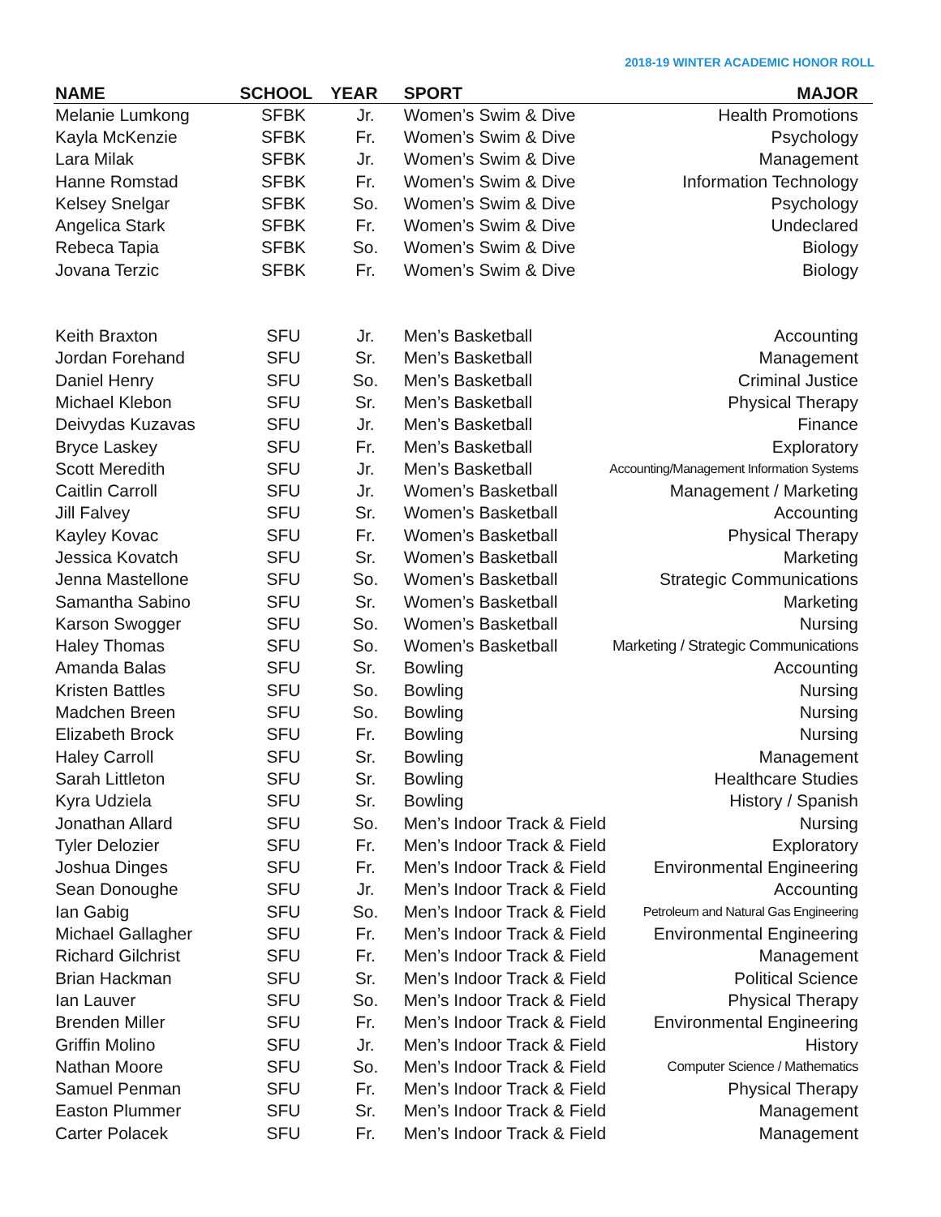2018-19 WINTER ACADEMIC HONOR ROLL
| NAME | SCHOOL | YEAR | SPORT | MAJOR |
| --- | --- | --- | --- | --- |
| Melanie Lumkong | SFBK | Jr. | Women’s Swim & Dive | Health Promotions |
| Kayla McKenzie | SFBK | Fr. | Women’s Swim & Dive | Psychology |
| Lara Milak | SFBK | Jr. | Women’s Swim & Dive | Management |
| Hanne Romstad | SFBK | Fr. | Women’s Swim & Dive | Information Technology |
| Kelsey Snelgar | SFBK | So. | Women’s Swim & Dive | Psychology |
| Angelica Stark | SFBK | Fr. | Women’s Swim & Dive | Undeclared |
| Rebeca Tapia | SFBK | So. | Women’s Swim & Dive | Biology |
| Jovana Terzic | SFBK | Fr. | Women’s Swim & Dive | Biology |
| Keith Braxton | SFU | Jr. | Men’s Basketball | Accounting |
| Jordan Forehand | SFU | Sr. | Men’s Basketball | Management |
| Daniel Henry | SFU | So. | Men’s Basketball | Criminal Justice |
| Michael Klebon | SFU | Sr. | Men’s Basketball | Physical Therapy |
| Deivydas Kuzavas | SFU | Jr. | Men’s Basketball | Finance |
| Bryce Laskey | SFU | Fr. | Men’s Basketball | Exploratory |
| Scott Meredith | SFU | Jr. | Men’s Basketball | Accounting/Management Information Systems |
| Caitlin Carroll | SFU | Jr. | Women’s Basketball | Management / Marketing |
| Jill Falvey | SFU | Sr. | Women’s Basketball | Accounting |
| Kayley Kovac | SFU | Fr. | Women’s Basketball | Physical Therapy |
| Jessica Kovatch | SFU | Sr. | Women’s Basketball | Marketing |
| Jenna Mastellone | SFU | So. | Women’s Basketball | Strategic Communications |
| Samantha Sabino | SFU | Sr. | Women’s Basketball | Marketing |
| Karson Swogger | SFU | So. | Women’s Basketball | Nursing |
| Haley Thomas | SFU | So. | Women’s Basketball | Marketing / Strategic Communications |
| Amanda Balas | SFU | Sr. | Bowling | Accounting |
| Kristen Battles | SFU | So. | Bowling | Nursing |
| Madchen Breen | SFU | So. | Bowling | Nursing |
| Elizabeth Brock | SFU | Fr. | Bowling | Nursing |
| Haley Carroll | SFU | Sr. | Bowling | Management |
| Sarah Littleton | SFU | Sr. | Bowling | Healthcare Studies |
| Kyra Udziela | SFU | Sr. | Bowling | History / Spanish |
| Jonathan Allard | SFU | So. | Men’s Indoor Track & Field | Nursing |
| Tyler Delozier | SFU | Fr. | Men’s Indoor Track & Field | Exploratory |
| Joshua Dinges | SFU | Fr. | Men’s Indoor Track & Field | Environmental Engineering |
| Sean Donoughe | SFU | Jr. | Men’s Indoor Track & Field | Accounting |
| Ian Gabig | SFU | So. | Men’s Indoor Track & Field | Petroleum and Natural Gas Engineering |
| Michael Gallagher | SFU | Fr. | Men’s Indoor Track & Field | Environmental Engineering |
| Richard Gilchrist | SFU | Fr. | Men’s Indoor Track & Field | Management |
| Brian Hackman | SFU | Sr. | Men’s Indoor Track & Field | Political Science |
| Ian Lauver | SFU | So. | Men’s Indoor Track & Field | Physical Therapy |
| Brenden Miller | SFU | Fr. | Men’s Indoor Track & Field | Environmental Engineering |
| Griffin Molino | SFU | Jr. | Men’s Indoor Track & Field | History |
| Nathan Moore | SFU | So. | Men’s Indoor Track & Field | Computer Science / Mathematics |
| Samuel Penman | SFU | Fr. | Men’s Indoor Track & Field | Physical Therapy |
| Easton Plummer | SFU | Sr. | Men’s Indoor Track & Field | Management |
| Carter Polacek | SFU | Fr. | Men’s Indoor Track & Field | Management |